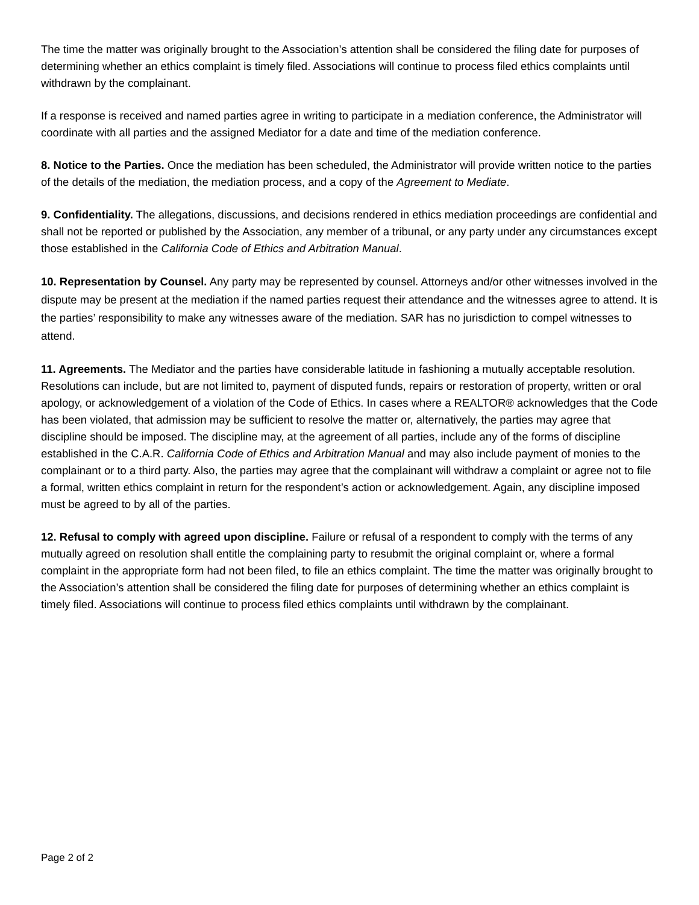The time the matter was originally brought to the Association’s attention shall be considered the filing date for purposes of determining whether an ethics complaint is timely filed. Associations will continue to process filed ethics complaints until withdrawn by the complainant.
If a response is received and named parties agree in writing to participate in a mediation conference, the Administrator will coordinate with all parties and the assigned Mediator for a date and time of the mediation conference.
8. Notice to the Parties. Once the mediation has been scheduled, the Administrator will provide written notice to the parties of the details of the mediation, the mediation process, and a copy of the Agreement to Mediate.
9. Confidentiality. The allegations, discussions, and decisions rendered in ethics mediation proceedings are confidential and shall not be reported or published by the Association, any member of a tribunal, or any party under any circumstances except those established in the California Code of Ethics and Arbitration Manual.
10. Representation by Counsel. Any party may be represented by counsel. Attorneys and/or other witnesses involved in the dispute may be present at the mediation if the named parties request their attendance and the witnesses agree to attend. It is the parties’ responsibility to make any witnesses aware of the mediation. SAR has no jurisdiction to compel witnesses to attend.
11. Agreements. The Mediator and the parties have considerable latitude in fashioning a mutually acceptable resolution. Resolutions can include, but are not limited to, payment of disputed funds, repairs or restoration of property, written or oral apology, or acknowledgement of a violation of the Code of Ethics. In cases where a REALTOR® acknowledges that the Code has been violated, that admission may be sufficient to resolve the matter or, alternatively, the parties may agree that discipline should be imposed. The discipline may, at the agreement of all parties, include any of the forms of discipline established in the C.A.R. California Code of Ethics and Arbitration Manual and may also include payment of monies to the complainant or to a third party. Also, the parties may agree that the complainant will withdraw a complaint or agree not to file a formal, written ethics complaint in return for the respondent’s action or acknowledgement. Again, any discipline imposed must be agreed to by all of the parties.
12. Refusal to comply with agreed upon discipline. Failure or refusal of a respondent to comply with the terms of any mutually agreed on resolution shall entitle the complaining party to resubmit the original complaint or, where a formal complaint in the appropriate form had not been filed, to file an ethics complaint. The time the matter was originally brought to the Association’s attention shall be considered the filing date for purposes of determining whether an ethics complaint is timely filed. Associations will continue to process filed ethics complaints until withdrawn by the complainant.
Page 2 of 2